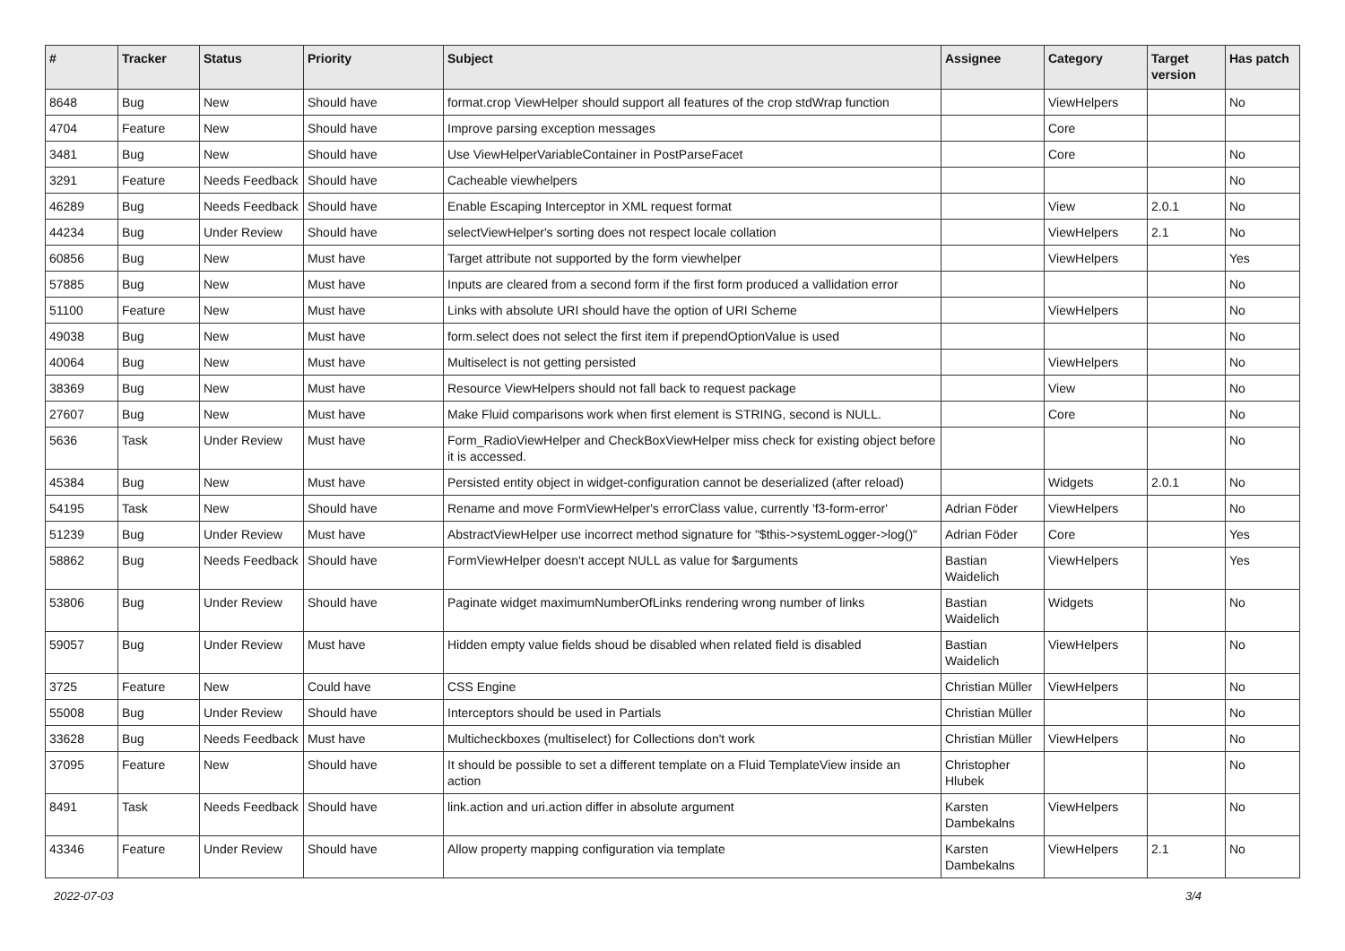| # | Tracker | Status | Priority | Subject | Assignee | Category | Target version | Has patch |
| --- | --- | --- | --- | --- | --- | --- | --- | --- |
| 8648 | Bug | New | Should have | format.crop ViewHelper should support all features of the crop stdWrap function | | ViewHelpers | | No |
| 4704 | Feature | New | Should have | Improve parsing exception messages | | Core | | |
| 3481 | Bug | New | Should have | Use ViewHelperVariableContainer in PostParseFacet | | Core | | No |
| 3291 | Feature | Needs Feedback | Should have | Cacheable viewhelpers | | | | No |
| 46289 | Bug | Needs Feedback | Should have | Enable Escaping Interceptor in XML request format | | View | 2.0.1 | No |
| 44234 | Bug | Under Review | Should have | selectViewHelper's sorting does not respect locale collation | | ViewHelpers | 2.1 | No |
| 60856 | Bug | New | Must have | Target attribute not supported by the form viewhelper | | ViewHelpers | | Yes |
| 57885 | Bug | New | Must have | Inputs are cleared from a second form if the first form produced a vallidation error | | | | No |
| 51100 | Feature | New | Must have | Links with absolute URI should have the option of URI Scheme | | ViewHelpers | | No |
| 49038 | Bug | New | Must have | form.select does not select the first item if prependOptionValue is used | | | | No |
| 40064 | Bug | New | Must have | Multiselect is not getting persisted | | ViewHelpers | | No |
| 38369 | Bug | New | Must have | Resource ViewHelpers should not fall back to request package | | View | | No |
| 27607 | Bug | New | Must have | Make Fluid comparisons work when first element is STRING, second is NULL. | | Core | | No |
| 5636 | Task | Under Review | Must have | Form_RadioViewHelper and CheckBoxViewHelper miss check for existing object before it is accessed. | | | | No |
| 45384 | Bug | New | Must have | Persisted entity object in widget-configuration cannot be deserialized (after reload) | | Widgets | 2.0.1 | No |
| 54195 | Task | New | Should have | Rename and move FormViewHelper's errorClass value, currently 'f3-form-error' | Adrian Föder | ViewHelpers | | No |
| 51239 | Bug | Under Review | Must have | AbstractViewHelper use incorrect method signature for "$this->systemLogger->log()" | Adrian Föder | Core | | Yes |
| 58862 | Bug | Needs Feedback | Should have | FormViewHelper doesn't accept NULL as value for $arguments | Bastian Waidelich | ViewHelpers | | Yes |
| 53806 | Bug | Under Review | Should have | Paginate widget maximumNumberOfLinks rendering wrong number of links | Bastian Waidelich | Widgets | | No |
| 59057 | Bug | Under Review | Must have | Hidden empty value fields shoud be disabled when related field is disabled | Bastian Waidelich | ViewHelpers | | No |
| 3725 | Feature | New | Could have | CSS Engine | Christian Müller | ViewHelpers | | No |
| 55008 | Bug | Under Review | Should have | Interceptors should be used in Partials | Christian Müller | | | No |
| 33628 | Bug | Needs Feedback | Must have | Multicheckboxes (multiselect) for Collections don't work | Christian Müller | ViewHelpers | | No |
| 37095 | Feature | New | Should have | It should be possible to set a different template on a Fluid TemplateView inside an action | Christopher Hlubek | | | No |
| 8491 | Task | Needs Feedback | Should have | link.action and uri.action differ in absolute argument | Karsten Dambekalns | ViewHelpers | | No |
| 43346 | Feature | Under Review | Should have | Allow property mapping configuration via template | Karsten Dambekalns | ViewHelpers | 2.1 | No |
2022-07-03 3/4